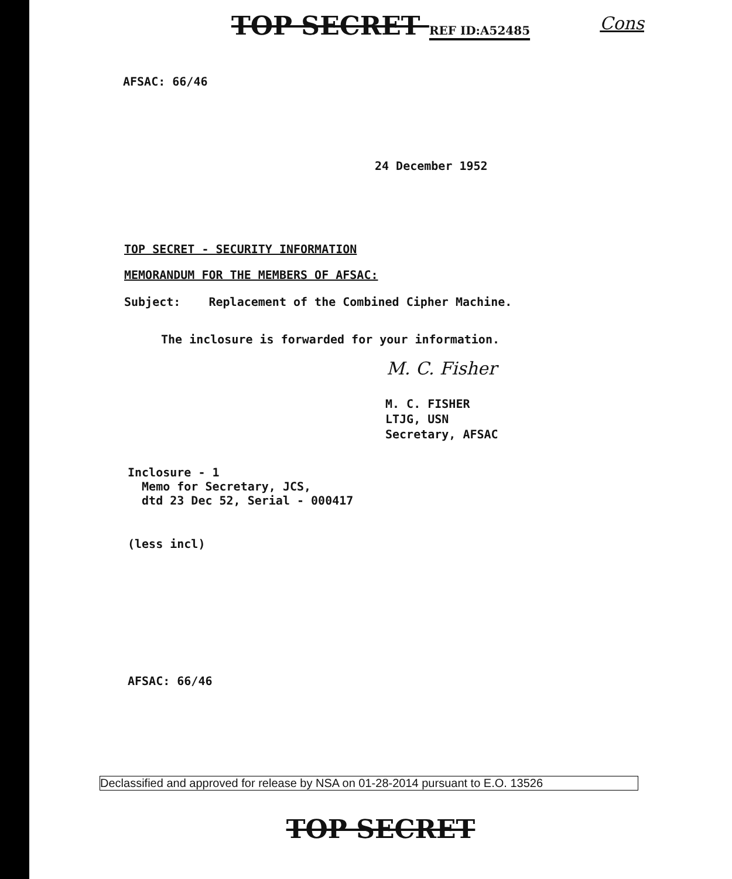TOP SECRET REF ID:A52485
Cons
AFSAC: 66/46
24 December 1952
TOP SECRET - SECURITY INFORMATION
MEMORANDUM FOR THE MEMBERS OF AFSAC:
Subject: Replacement of the Combined Cipher Machine.
The inclosure is forwarded for your information.
M. C. Fisher
M. C. FISHER
LTJG, USN
Secretary, AFSAC
Inclosure - 1
Memo for Secretary, JCS,
dtd 23 Dec 52, Serial - 000417
(less incl)
AFSAC: 66/46
Declassified and approved for release by NSA on 01-28-2014 pursuant to E.O. 13526
TOP SECRET